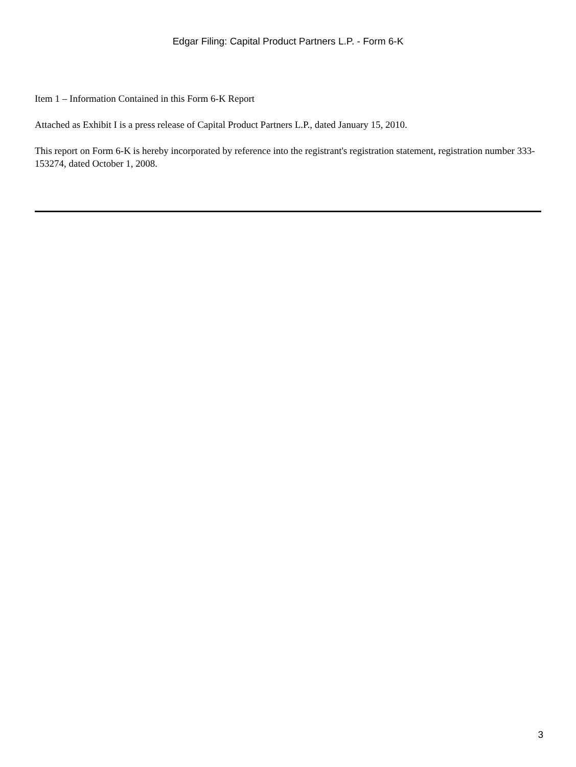Edgar Filing: Capital Product Partners L.P. - Form 6-K
Item 1 – Information Contained in this Form 6-K Report
Attached as Exhibit I is a press release of Capital Product Partners L.P., dated January 15, 2010.
This report on Form 6-K is hereby incorporated by reference into the registrant's registration statement, registration number 333-153274, dated October 1, 2008.
3